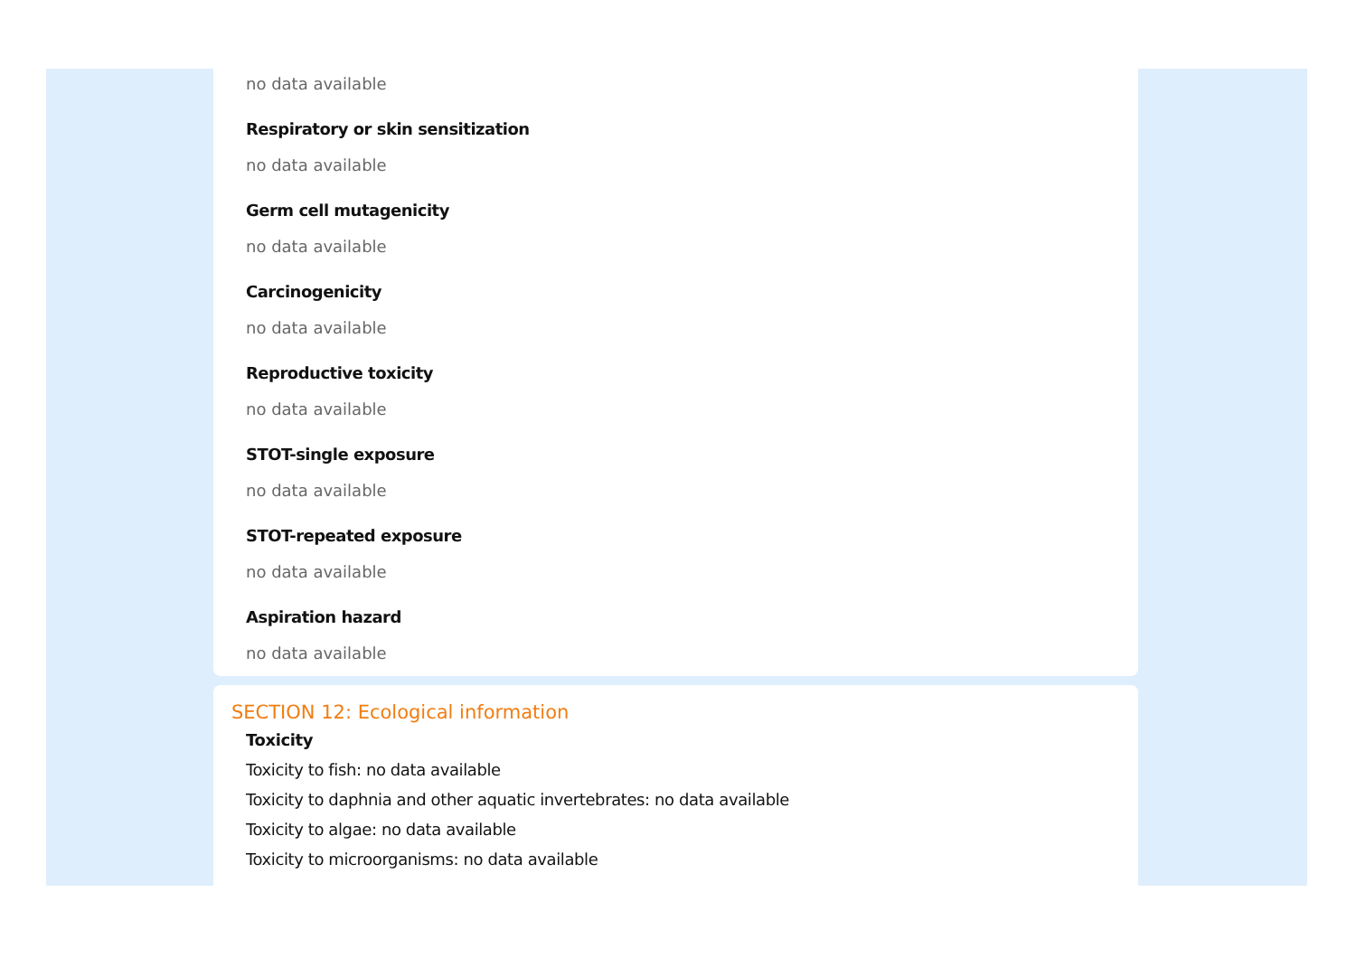no data available
Respiratory or skin sensitization
no data available
Germ cell mutagenicity
no data available
Carcinogenicity
no data available
Reproductive toxicity
no data available
STOT-single exposure
no data available
STOT-repeated exposure
no data available
Aspiration hazard
no data available
SECTION 12: Ecological information
Toxicity
Toxicity to fish: no data available
Toxicity to daphnia and other aquatic invertebrates: no data available
Toxicity to algae: no data available
Toxicity to microorganisms: no data available